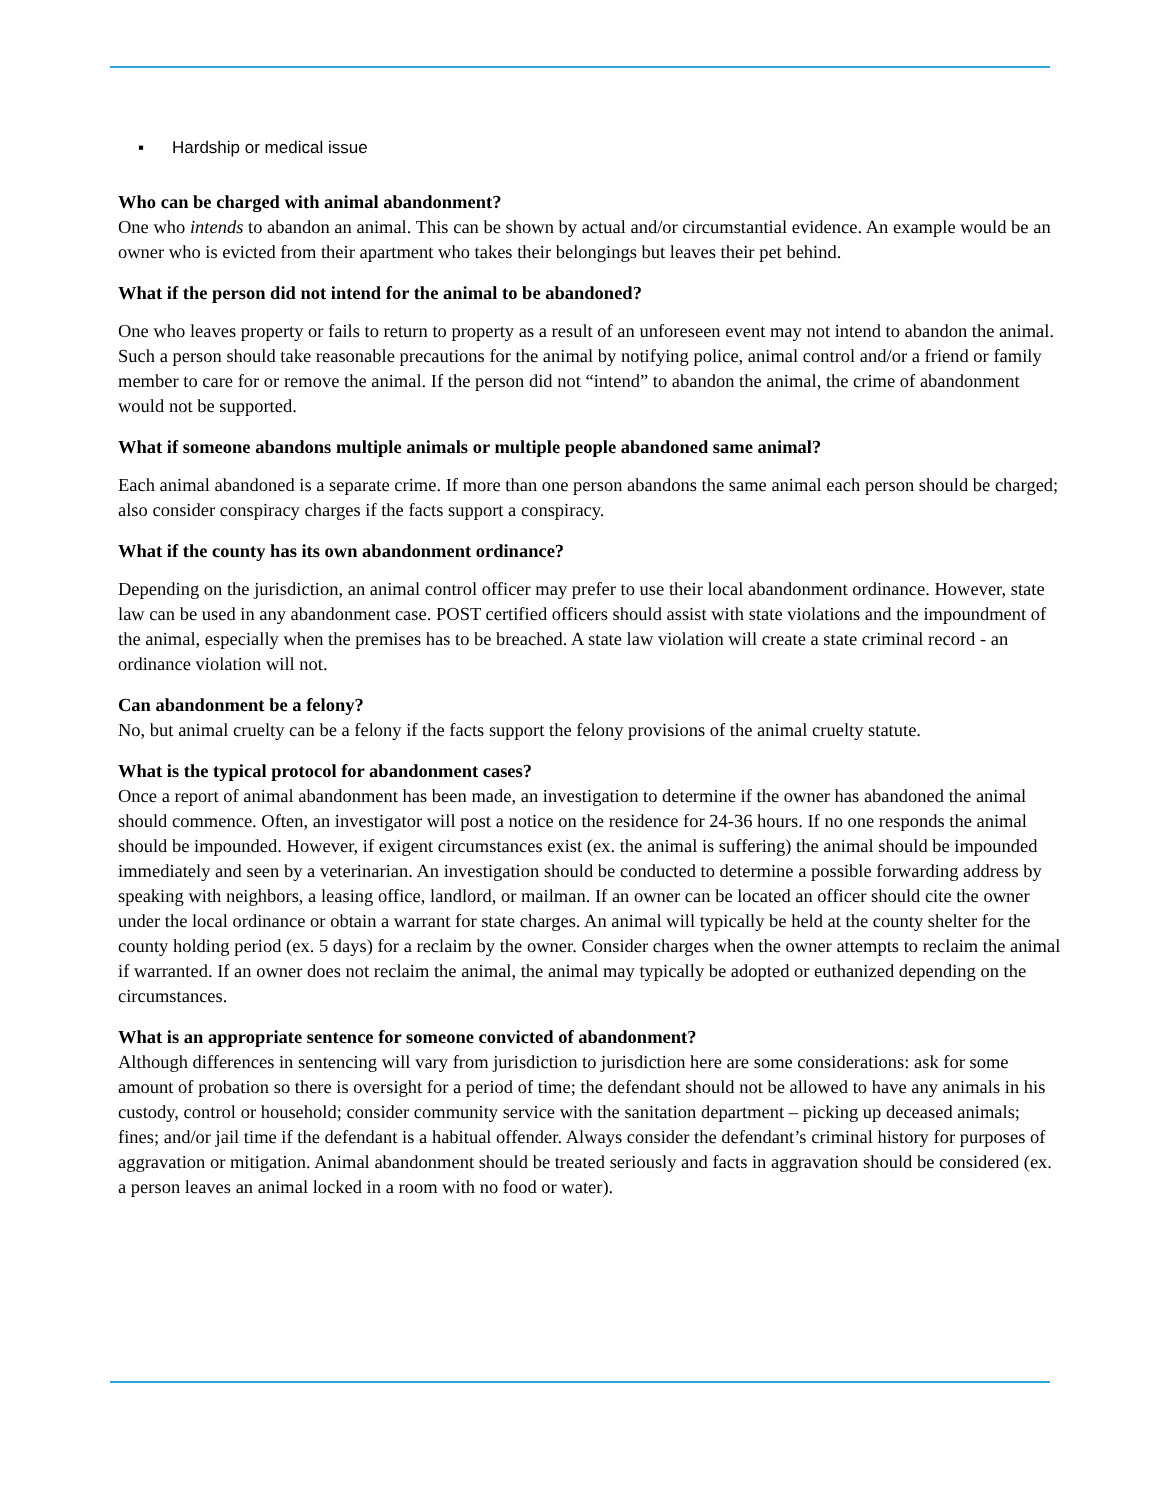▪ Hardship or medical issue
Who can be charged with animal abandonment?
One who intends to abandon an animal. This can be shown by actual and/or circumstantial evidence. An example would be an owner who is evicted from their apartment who takes their belongings but leaves their pet behind.
What if the person did not intend for the animal to be abandoned?
One who leaves property or fails to return to property as a result of an unforeseen event may not intend to abandon the animal. Such a person should take reasonable precautions for the animal by notifying police, animal control and/or a friend or family member to care for or remove the animal. If the person did not “intend” to abandon the animal, the crime of abandonment would not be supported.
What if someone abandons multiple animals or multiple people abandoned same animal?
Each animal abandoned is a separate crime. If more than one person abandons the same animal each person should be charged; also consider conspiracy charges if the facts support a conspiracy.
What if the county has its own abandonment ordinance?
Depending on the jurisdiction, an animal control officer may prefer to use their local abandonment ordinance. However, state law can be used in any abandonment case. POST certified officers should assist with state violations and the impoundment of the animal, especially when the premises has to be breached. A state law violation will create a state criminal record - an ordinance violation will not.
Can abandonment be a felony?
No, but animal cruelty can be a felony if the facts support the felony provisions of the animal cruelty statute.
What is the typical protocol for abandonment cases?
Once a report of animal abandonment has been made, an investigation to determine if the owner has abandoned the animal should commence. Often, an investigator will post a notice on the residence for 24-36 hours. If no one responds the animal should be impounded. However, if exigent circumstances exist (ex. the animal is suffering) the animal should be impounded immediately and seen by a veterinarian. An investigation should be conducted to determine a possible forwarding address by speaking with neighbors, a leasing office, landlord, or mailman. If an owner can be located an officer should cite the owner under the local ordinance or obtain a warrant for state charges. An animal will typically be held at the county shelter for the county holding period (ex. 5 days) for a reclaim by the owner. Consider charges when the owner attempts to reclaim the animal if warranted. If an owner does not reclaim the animal, the animal may typically be adopted or euthanized depending on the circumstances.
What is an appropriate sentence for someone convicted of abandonment?
Although differences in sentencing will vary from jurisdiction to jurisdiction here are some considerations: ask for some amount of probation so there is oversight for a period of time; the defendant should not be allowed to have any animals in his custody, control or household; consider community service with the sanitation department – picking up deceased animals; fines; and/or jail time if the defendant is a habitual offender. Always consider the defendant’s criminal history for purposes of aggravation or mitigation. Animal abandonment should be treated seriously and facts in aggravation should be considered (ex. a person leaves an animal locked in a room with no food or water).